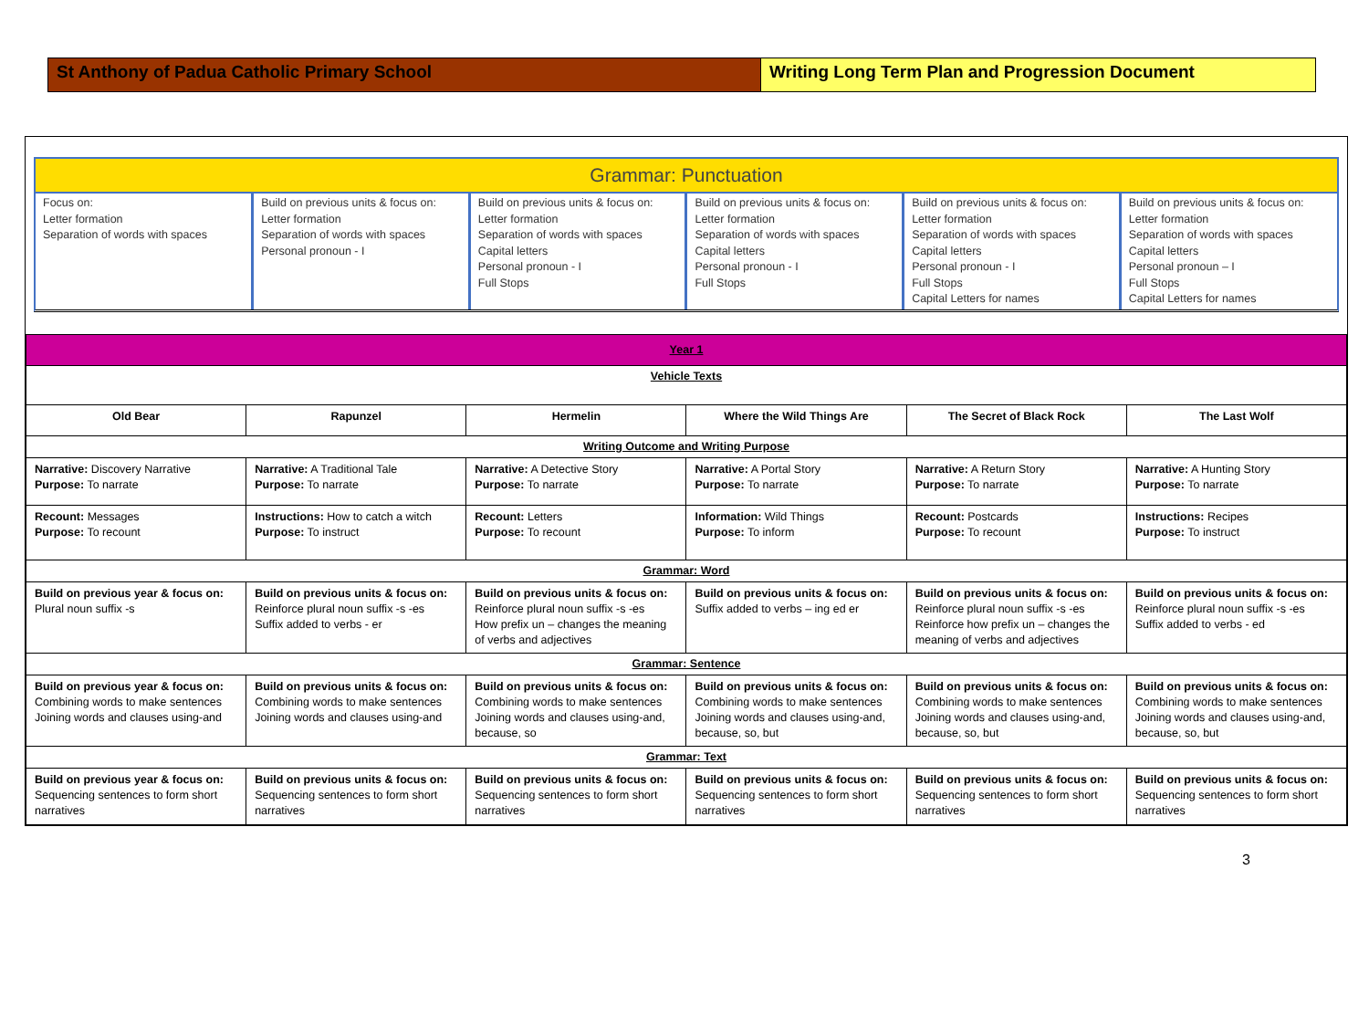St Anthony of Padua Catholic Primary School Writing Long Term Plan and Progression Document
Grammar: Punctuation
| Focus on: Letter formation Separation of words with spaces | Build on previous units & focus on: Letter formation Separation of words with spaces Personal pronoun - I | Build on previous units & focus on: Letter formation Separation of words with spaces Capital letters Personal pronoun - I Full Stops | Build on previous units & focus on: Letter formation Separation of words with spaces Capital letters Personal pronoun - I Full Stops | Build on previous units & focus on: Letter formation Separation of words with spaces Capital letters Personal pronoun - I Full Stops Capital Letters for names | Build on previous units & focus on: Letter formation Separation of words with spaces Capital letters Personal pronoun – I Full Stops Capital Letters for names |
| Year 1 | | | | | |
| Vehicle Texts | | | | | |
| Old Bear | Rapunzel | Hermelin | Where the Wild Things Are | The Secret of Black Rock | The Last Wolf |
| Writing Outcome and Writing Purpose | | | | | |
| Narrative: Discovery Narrative Purpose: To narrate | Narrative: A Traditional Tale Purpose: To narrate | Narrative: A Detective Story Purpose: To narrate | Narrative: A Portal Story Purpose: To narrate | Narrative: A Return Story Purpose: To narrate | Narrative: A Hunting Story Purpose: To narrate |
| Recount: Messages Purpose: To recount | Instructions: How to catch a witch Purpose: To instruct | Recount: Letters Purpose: To recount | Information: Wild Things Purpose: To inform | Recount: Postcards Purpose: To recount | Instructions: Recipes Purpose: To instruct |
| Grammar: Word | | | | | |
| Build on previous year & focus on: Plural noun suffix -s | Build on previous units & focus on: Reinforce plural noun suffix -s -es Suffix added to verbs - er | Build on previous units & focus on: Reinforce plural noun suffix -s -es How prefix un – changes the meaning of verbs and adjectives | Build on previous units & focus on: Suffix added to verbs – ing ed er | Build on previous units & focus on: Reinforce plural noun suffix -s -es Reinforce how prefix un – changes the meaning of verbs and adjectives | Build on previous units & focus on: Reinforce plural noun suffix -s -es Suffix added to verbs - ed |
| Grammar: Sentence | | | | | |
| Build on previous year & focus on: Combining words to make sentences Joining words and clauses using-and | Build on previous units & focus on: Combining words to make sentences Joining words and clauses using-and | Build on previous units & focus on: Combining words to make sentences Joining words and clauses using-and, because, so | Build on previous units & focus on: Combining words to make sentences Joining words and clauses using-and, because, so, but | Build on previous units & focus on: Combining words to make sentences Joining words and clauses using-and, because, so, but | Build on previous units & focus on: Combining words to make sentences Joining words and clauses using-and, because, so, but |
| Grammar: Text | | | | | |
| Build on previous year & focus on: Sequencing sentences to form short narratives | Build on previous units & focus on: Sequencing sentences to form short narratives | Build on previous units & focus on: Sequencing sentences to form short narratives | Build on previous units & focus on: Sequencing sentences to form short narratives | Build on previous units & focus on: Sequencing sentences to form short narratives | Build on previous units & focus on: Sequencing sentences to form short narratives |
3